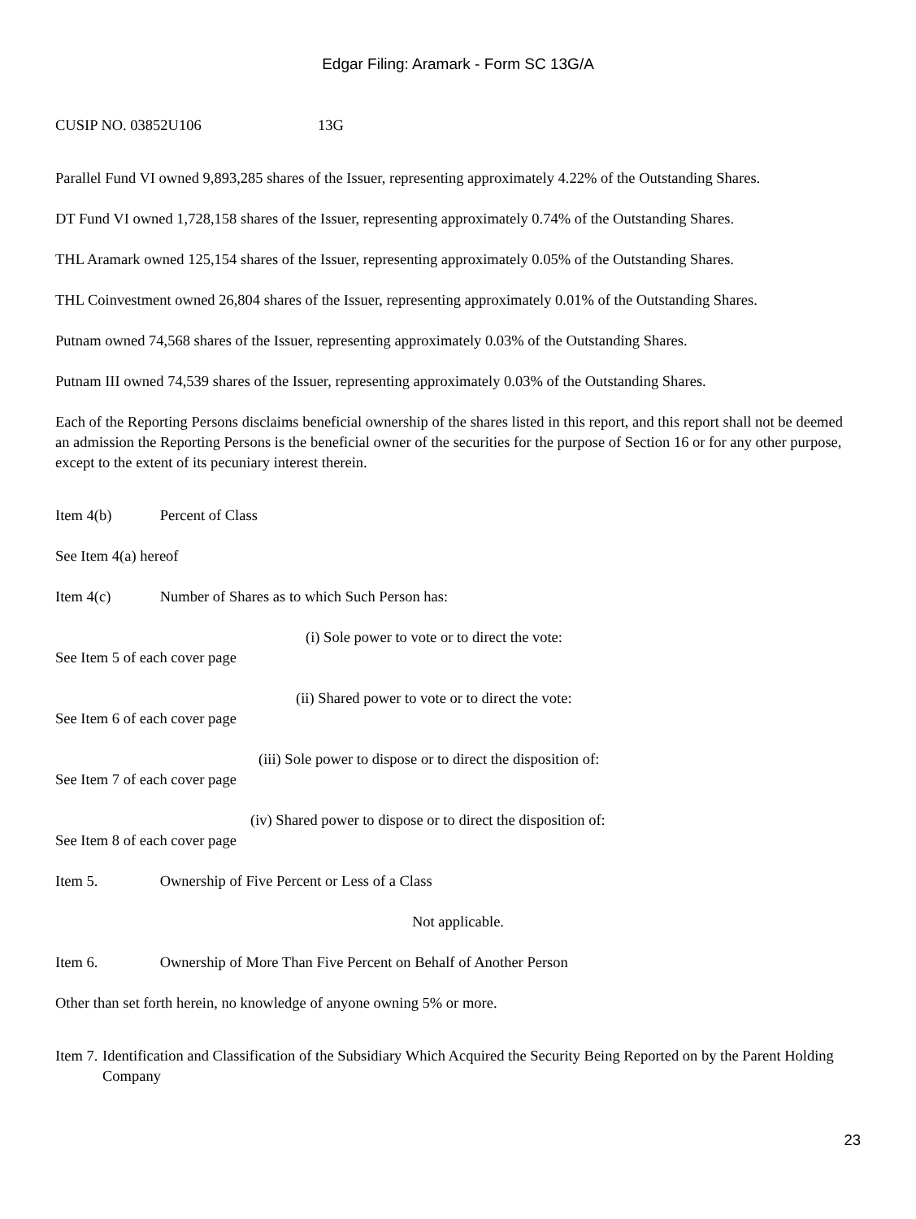Edgar Filing: Aramark - Form SC 13G/A
CUSIP NO. 03852U106 13G
Parallel Fund VI owned 9,893,285 shares of the Issuer, representing approximately 4.22% of the Outstanding Shares.
DT Fund VI owned 1,728,158 shares of the Issuer, representing approximately 0.74% of the Outstanding Shares.
THL Aramark owned 125,154 shares of the Issuer, representing approximately 0.05% of the Outstanding Shares.
THL Coinvestment owned 26,804 shares of the Issuer, representing approximately 0.01% of the Outstanding Shares.
Putnam owned 74,568 shares of the Issuer, representing approximately 0.03% of the Outstanding Shares.
Putnam III owned 74,539 shares of the Issuer, representing approximately 0.03% of the Outstanding Shares.
Each of the Reporting Persons disclaims beneficial ownership of the shares listed in this report, and this report shall not be deemed an admission the Reporting Persons is the beneficial owner of the securities for the purpose of Section 16 or for any other purpose, except to the extent of its pecuniary interest therein.
Item 4(b) Percent of Class
See Item 4(a) hereof
Item 4(c) Number of Shares as to which Such Person has:
(i) Sole power to vote or to direct the vote:
See Item 5 of each cover page
(ii) Shared power to vote or to direct the vote:
See Item 6 of each cover page
(iii) Sole power to dispose or to direct the disposition of:
See Item 7 of each cover page
(iv) Shared power to dispose or to direct the disposition of:
See Item 8 of each cover page
Item 5. Ownership of Five Percent or Less of a Class
Not applicable.
Item 6. Ownership of More Than Five Percent on Behalf of Another Person
Other than set forth herein, no knowledge of anyone owning 5% or more.
Item 7.
Identification and Classification of the Subsidiary Which Acquired the Security Being Reported on by the Parent Holding Company
23